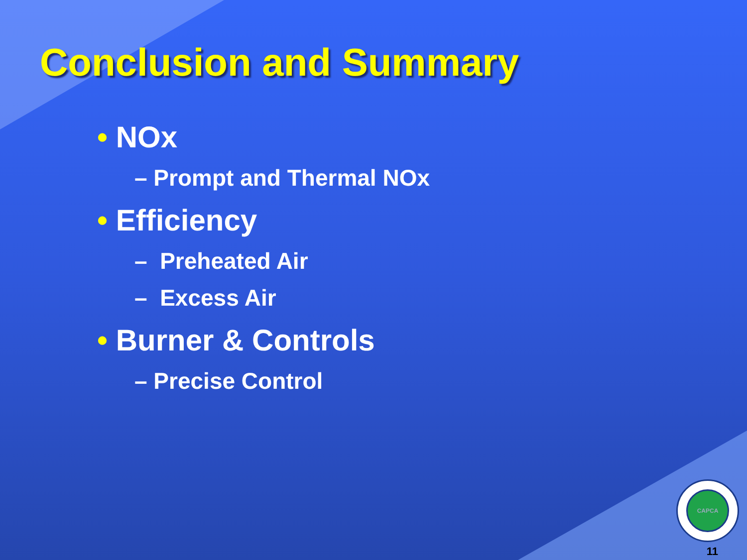Conclusion and Summary
• NOx
– Prompt and Thermal NOx
• Efficiency
– Preheated Air
– Excess Air
• Burner & Controls
– Precise Control
CAPCA
11